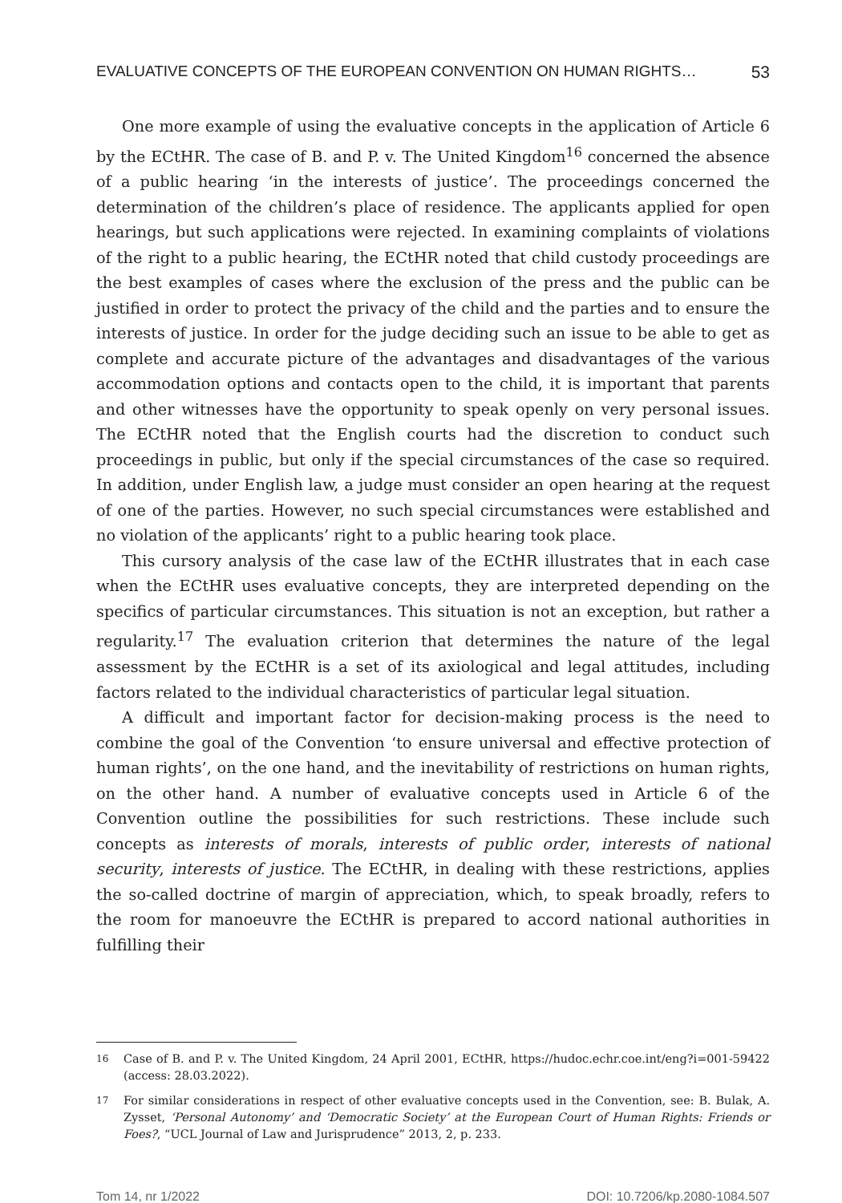EVALUATIVE CONCEPTS OF THE EUROPEAN CONVENTION ON HUMAN RIGHTS… 53
One more example of using the evaluative concepts in the application of Article 6 by the ECtHR. The case of B. and P. v. The United Kingdom<sup>16</sup> concerned the absence of a public hearing ‘in the interests of justice’. The proceedings concerned the determination of the children’s place of residence. The applicants applied for open hearings, but such applications were rejected. In examining complaints of violations of the right to a public hearing, the ECtHR noted that child custody proceedings are the best examples of cases where the exclusion of the press and the public can be justified in order to protect the privacy of the child and the parties and to ensure the interests of justice. In order for the judge deciding such an issue to be able to get as complete and accurate picture of the advantages and disadvantages of the various accommodation options and contacts open to the child, it is important that parents and other witnesses have the opportunity to speak openly on very personal issues. The ECtHR noted that the English courts had the discretion to conduct such proceedings in public, but only if the special circumstances of the case so required. In addition, under English law, a judge must consider an open hearing at the request of one of the parties. However, no such special circumstances were established and no violation of the applicants’ right to a public hearing took place.
This cursory analysis of the case law of the ECtHR illustrates that in each case when the ECtHR uses evaluative concepts, they are interpreted depending on the specifics of particular circumstances. This situation is not an exception, but rather a regularity.<sup>17</sup> The evaluation criterion that determines the nature of the legal assessment by the ECtHR is a set of its axiological and legal attitudes, including factors related to the individual characteristics of particular legal situation.
A difficult and important factor for decision-making process is the need to combine the goal of the Convention ‘to ensure universal and effective protection of human rights’, on the one hand, and the inevitability of restrictions on human rights, on the other hand. A number of evaluative concepts used in Article 6 of the Convention outline the possibilities for such restrictions. These include such concepts as interests of morals, interests of public order, interests of national security, interests of justice. The ECtHR, in dealing with these restrictions, applies the so-called doctrine of margin of appreciation, which, to speak broadly, refers to the room for manoeuvre the ECtHR is prepared to accord national authorities in fulfilling their
16 Case of B. and P. v. The United Kingdom, 24 April 2001, ECtHR, https://hudoc.echr.coe.int/eng?i=001-59422 (access: 28.03.2022).
17 For similar considerations in respect of other evaluative concepts used in the Convention, see: B. Bulak, A. Zysset, ‘Personal Autonomy’ and ‘Democratic Society’ at the European Court of Human Rights: Friends or Foes?, “UCL Journal of Law and Jurisprudence” 2013, 2, p. 233.
Tom 14, nr 1/2022 DOI: 10.7206/kp.2080-1084.507